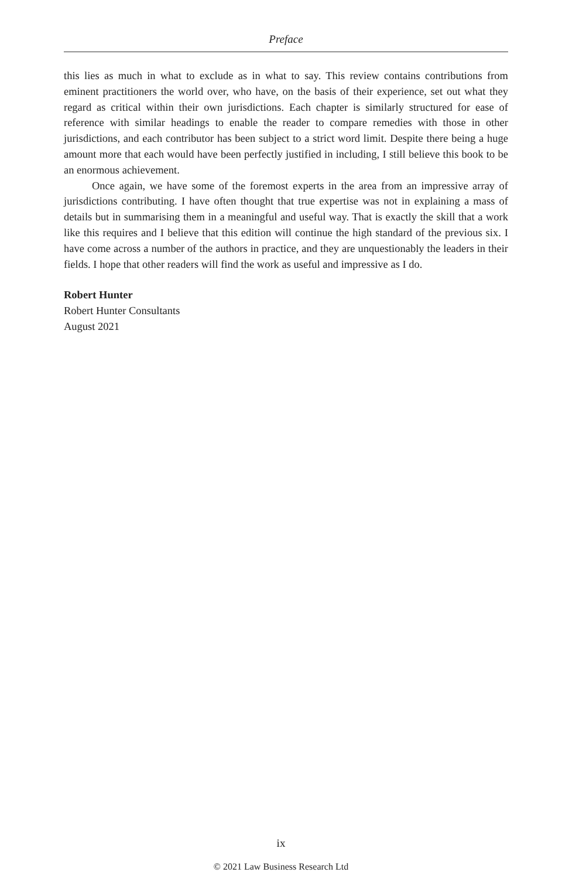Preface
this lies as much in what to exclude as in what to say. This review contains contributions from eminent practitioners the world over, who have, on the basis of their experience, set out what they regard as critical within their own jurisdictions. Each chapter is similarly structured for ease of reference with similar headings to enable the reader to compare remedies with those in other jurisdictions, and each contributor has been subject to a strict word limit. Despite there being a huge amount more that each would have been perfectly justified in including, I still believe this book to be an enormous achievement.
Once again, we have some of the foremost experts in the area from an impressive array of jurisdictions contributing. I have often thought that true expertise was not in explaining a mass of details but in summarising them in a meaningful and useful way. That is exactly the skill that a work like this requires and I believe that this edition will continue the high standard of the previous six. I have come across a number of the authors in practice, and they are unquestionably the leaders in their fields. I hope that other readers will find the work as useful and impressive as I do.
Robert Hunter
Robert Hunter Consultants
August 2021
ix
© 2021 Law Business Research Ltd